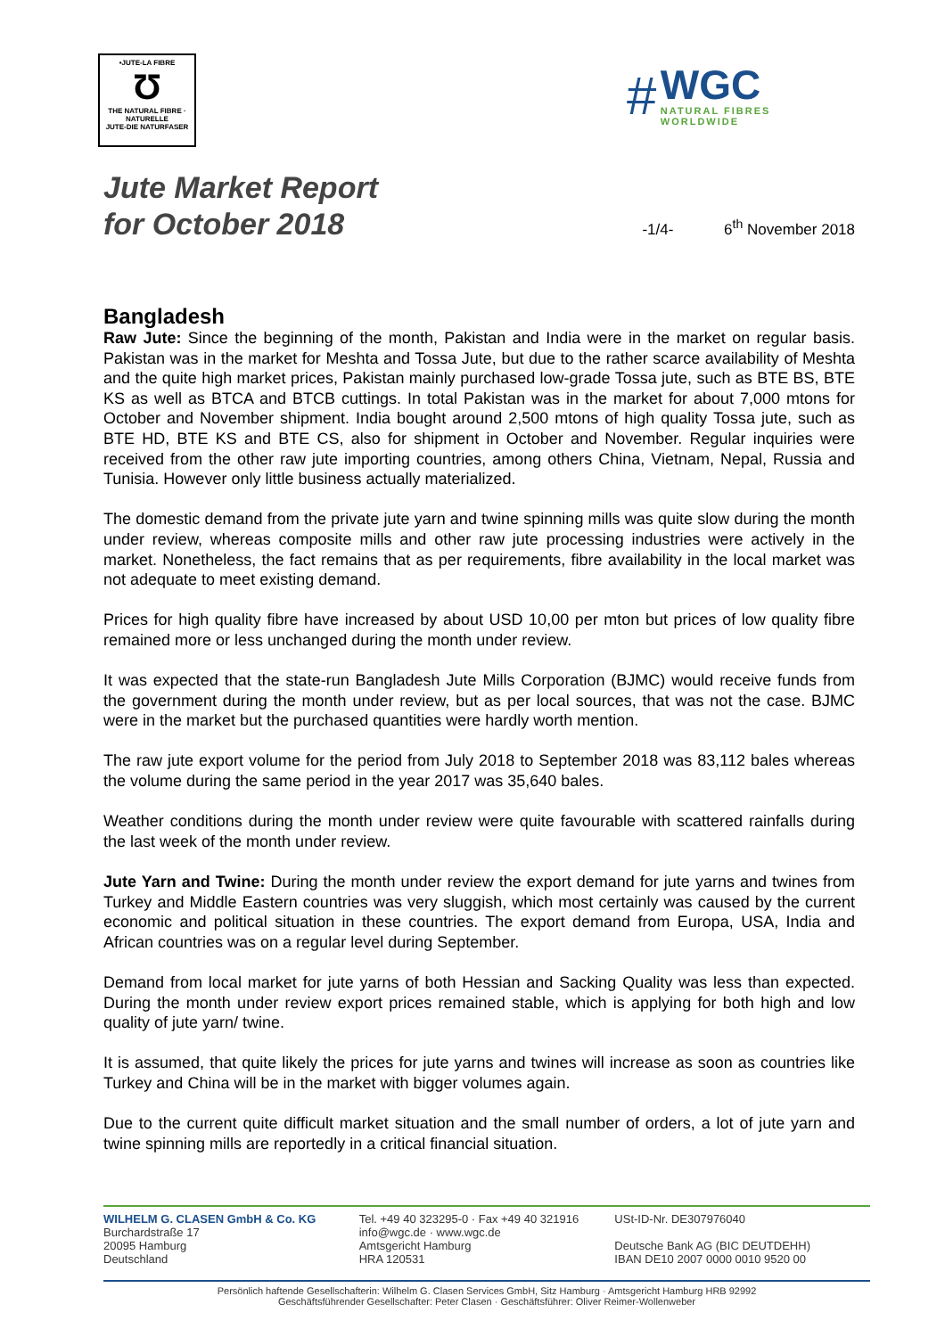•JUTE-LA FIBRE
Ʊ
THE NATURAL FIBRE · NATURELLE
JUTE-DIE NATURFASER
#
WGC
NATURAL FIBRES
WORLDWIDE
Jute Market Report
for October 2018
-1/4- 6<sup>th</sup> November 2018
Bangladesh
Raw Jute: Since the beginning of the month, Pakistan and India were in the market on regular basis. Pakistan was in the market for Meshta and Tossa Jute, but due to the rather scarce availability of Meshta and the quite high market prices, Pakistan mainly purchased low-grade Tossa jute, such as BTE BS, BTE KS as well as BTCA and BTCB cuttings. In total Pakistan was in the market for about 7,000 mtons for October and November shipment. India bought around 2,500 mtons of high quality Tossa jute, such as BTE HD, BTE KS and BTE CS, also for shipment in October and November. Regular inquiries were received from the other raw jute importing countries, among others China, Vietnam, Nepal, Russia and Tunisia. However only little business actually materialized.
The domestic demand from the private jute yarn and twine spinning mills was quite slow during the month under review, whereas composite mills and other raw jute processing industries were actively in the market. Nonetheless, the fact remains that as per requirements, fibre availability in the local market was not adequate to meet existing demand.
Prices for high quality fibre have increased by about USD 10,00 per mton but prices of low quality fibre remained more or less unchanged during the month under review.
It was expected that the state-run Bangladesh Jute Mills Corporation (BJMC) would receive funds from the government during the month under review, but as per local sources, that was not the case. BJMC were in the market but the purchased quantities were hardly worth mention.
The raw jute export volume for the period from July 2018 to September 2018 was 83,112 bales whereas the volume during the same period in the year 2017 was 35,640 bales.
Weather conditions during the month under review were quite favourable with scattered rainfalls during the last week of the month under review.
Jute Yarn and Twine: During the month under review the export demand for jute yarns and twines from Turkey and Middle Eastern countries was very sluggish, which most certainly was caused by the current economic and political situation in these countries. The export demand from Europa, USA, India and African countries was on a regular level during September.
Demand from local market for jute yarns of both Hessian and Sacking Quality was less than expected. During the month under review export prices remained stable, which is applying for both high and low quality of jute yarn/ twine.
It is assumed, that quite likely the prices for jute yarns and twines will increase as soon as countries like Turkey and China will be in the market with bigger volumes again.
Due to the current quite difficult market situation and the small number of orders, a lot of jute yarn and twine spinning mills are reportedly in a critical financial situation.
WILHELM G. CLASEN GmbH & Co. KG
Burchardstraße 17
20095 Hamburg
Deutschland
Tel. +49 40 323295-0 · Fax +49 40 321916
info@wgc.de · www.wgc.de
Amtsgericht Hamburg
HRA 120531
USt-ID-Nr. DE307976040
Deutsche Bank AG (BIC DEUTDEHH)
IBAN DE10 2007 0000 0010 9520 00
Persönlich haftende Gesellschafterin: Wilhelm G. Clasen Services GmbH, Sitz Hamburg · Amtsgericht Hamburg HRB 92992
Geschäftsführender Gesellschafter: Peter Clasen · Geschäftsführer: Oliver Reimer-Wollenweber